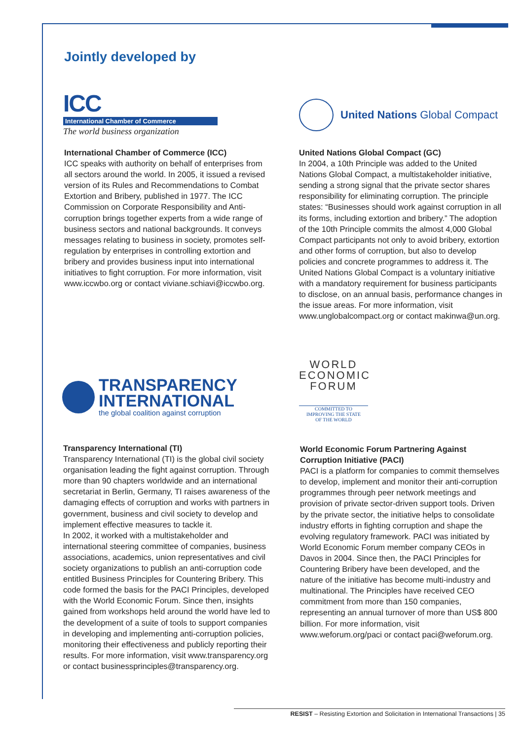Jointly developed by
ICC
International Chamber of Commerce
The world business organization
United Nations Global Compact
International Chamber of Commerce (ICC)
ICC speaks with authority on behalf of enterprises from all sectors around the world. In 2005, it issued a revised version of its Rules and Recommendations to Combat Extortion and Bribery, published in 1977. The ICC Commission on Corporate Responsibility and Anti-corruption brings together experts from a wide range of business sectors and national backgrounds. It conveys messages relating to business in society, promotes self-regulation by enterprises in controlling extortion and bribery and provides business input into international initiatives to fight corruption. For more information, visit www.iccwbo.org or contact viviane.schiavi@iccwbo.org.
United Nations Global Compact (GC)
In 2004, a 10th Principle was added to the United Nations Global Compact, a multistakeholder initiative, sending a strong signal that the private sector shares responsibility for eliminating corruption. The principle states: “Businesses should work against corruption in all its forms, including extortion and bribery.” The adoption of the 10th Principle commits the almost 4,000 Global Compact participants not only to avoid bribery, extortion and other forms of corruption, but also to develop policies and concrete programmes to address it. The United Nations Global Compact is a voluntary initiative with a mandatory requirement for business participants to disclose, on an annual basis, performance changes in the issue areas. For more information, visit www.unglobalcompact.org or contact makinwa@un.org.
TRANSPARENCY
INTERNATIONAL
the global coalition against corruption
WORLD
ECONOMIC
FORUM
COMMITTED TO
IMPROVING THE STATE
OF THE WORLD
Transparency International (TI)
Transparency International (TI) is the global civil society organisation leading the fight against corruption. Through more than 90 chapters worldwide and an international secretariat in Berlin, Germany, TI raises awareness of the damaging effects of corruption and works with partners in government, business and civil society to develop and implement effective measures to tackle it.
In 2002, it worked with a multistakeholder and international steering committee of companies, business associations, academics, union representatives and civil society organizations to publish an anti-corruption code entitled Business Principles for Countering Bribery. This code formed the basis for the PACI Principles, developed with the World Economic Forum. Since then, insights gained from workshops held around the world have led to the development of a suite of tools to support companies in developing and implementing anti-corruption policies, monitoring their effectiveness and publicly reporting their results. For more information, visit www.transparency.org or contact businessprinciples@transparency.org.
World Economic Forum Partnering Against Corruption Initiative (PACI)
PACI is a platform for companies to commit themselves to develop, implement and monitor their anti-corruption programmes through peer network meetings and provision of private sector-driven support tools. Driven by the private sector, the initiative helps to consolidate industry efforts in fighting corruption and shape the evolving regulatory framework. PACI was initiated by World Economic Forum member company CEOs in Davos in 2004. Since then, the PACI Principles for Countering Bribery have been developed, and the nature of the initiative has become multi-industry and multinational. The Principles have received CEO commitment from more than 150 companies, representing an annual turnover of more than US$ 800 billion. For more information, visit www.weforum.org/paci or contact paci@weforum.org.
RESIST – Resisting Extortion and Solicitation in International Transactions | 35